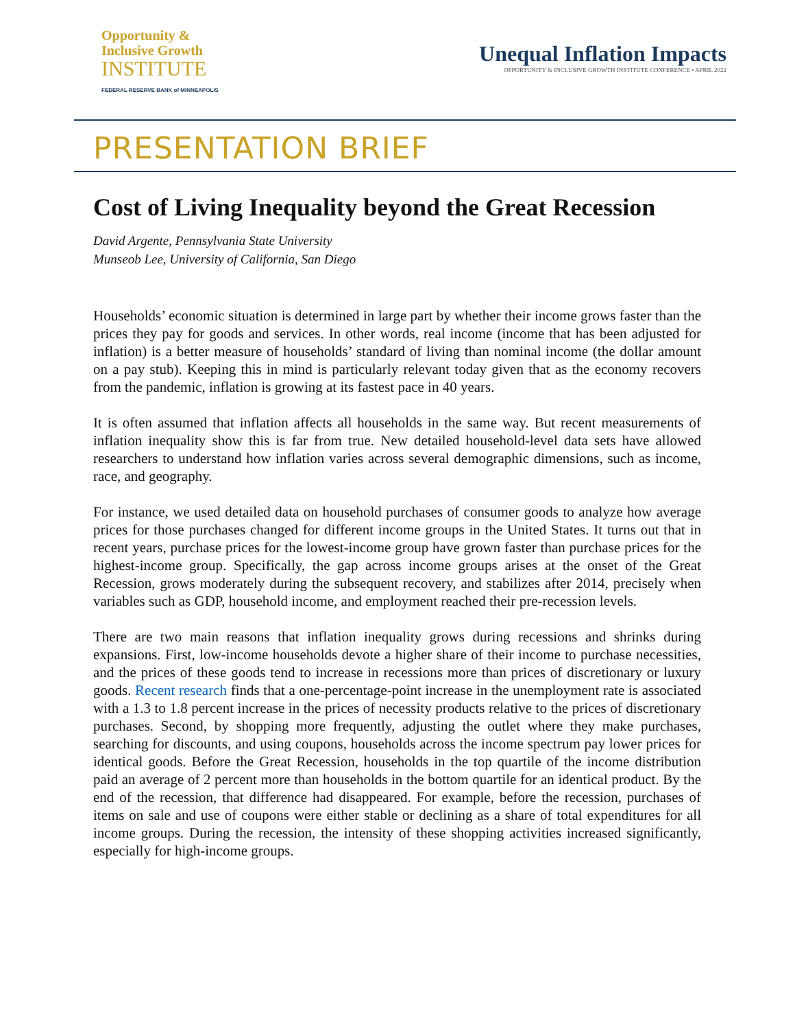Opportunity &
Inclusive Growth
INSTITUTE
FEDERAL RESERVE BANK of MINNEAPOLIS
Unequal Inflation Impacts
OPPORTUNITY & INCLUSIVE GROWTH INSTITUTE CONFERENCE • APRIL 2022
PRESENTATION BRIEF
Cost of Living Inequality beyond the Great Recession
David Argente, Pennsylvania State University
Munseob Lee, University of California, San Diego
Households’ economic situation is determined in large part by whether their income grows faster than the prices they pay for goods and services. In other words, real income (income that has been adjusted for inflation) is a better measure of households’ standard of living than nominal income (the dollar amount on a pay stub). Keeping this in mind is particularly relevant today given that as the economy recovers from the pandemic, inflation is growing at its fastest pace in 40 years.
It is often assumed that inflation affects all households in the same way. But recent measurements of inflation inequality show this is far from true. New detailed household-level data sets have allowed researchers to understand how inflation varies across several demographic dimensions, such as income, race, and geography.
For instance, we used detailed data on household purchases of consumer goods to analyze how average prices for those purchases changed for different income groups in the United States. It turns out that in recent years, purchase prices for the lowest-income group have grown faster than purchase prices for the highest-income group. Specifically, the gap across income groups arises at the onset of the Great Recession, grows moderately during the subsequent recovery, and stabilizes after 2014, precisely when variables such as GDP, household income, and employment reached their pre-recession levels.
There are two main reasons that inflation inequality grows during recessions and shrinks during expansions. First, low-income households devote a higher share of their income to purchase necessities, and the prices of these goods tend to increase in recessions more than prices of discretionary or luxury goods. Recent research finds that a one-percentage-point increase in the unemployment rate is associated with a 1.3 to 1.8 percent increase in the prices of necessity products relative to the prices of discretionary purchases. Second, by shopping more frequently, adjusting the outlet where they make purchases, searching for discounts, and using coupons, households across the income spectrum pay lower prices for identical goods. Before the Great Recession, households in the top quartile of the income distribution paid an average of 2 percent more than households in the bottom quartile for an identical product. By the end of the recession, that difference had disappeared. For example, before the recession, purchases of items on sale and use of coupons were either stable or declining as a share of total expenditures for all income groups. During the recession, the intensity of these shopping activities increased significantly, especially for high-income groups.